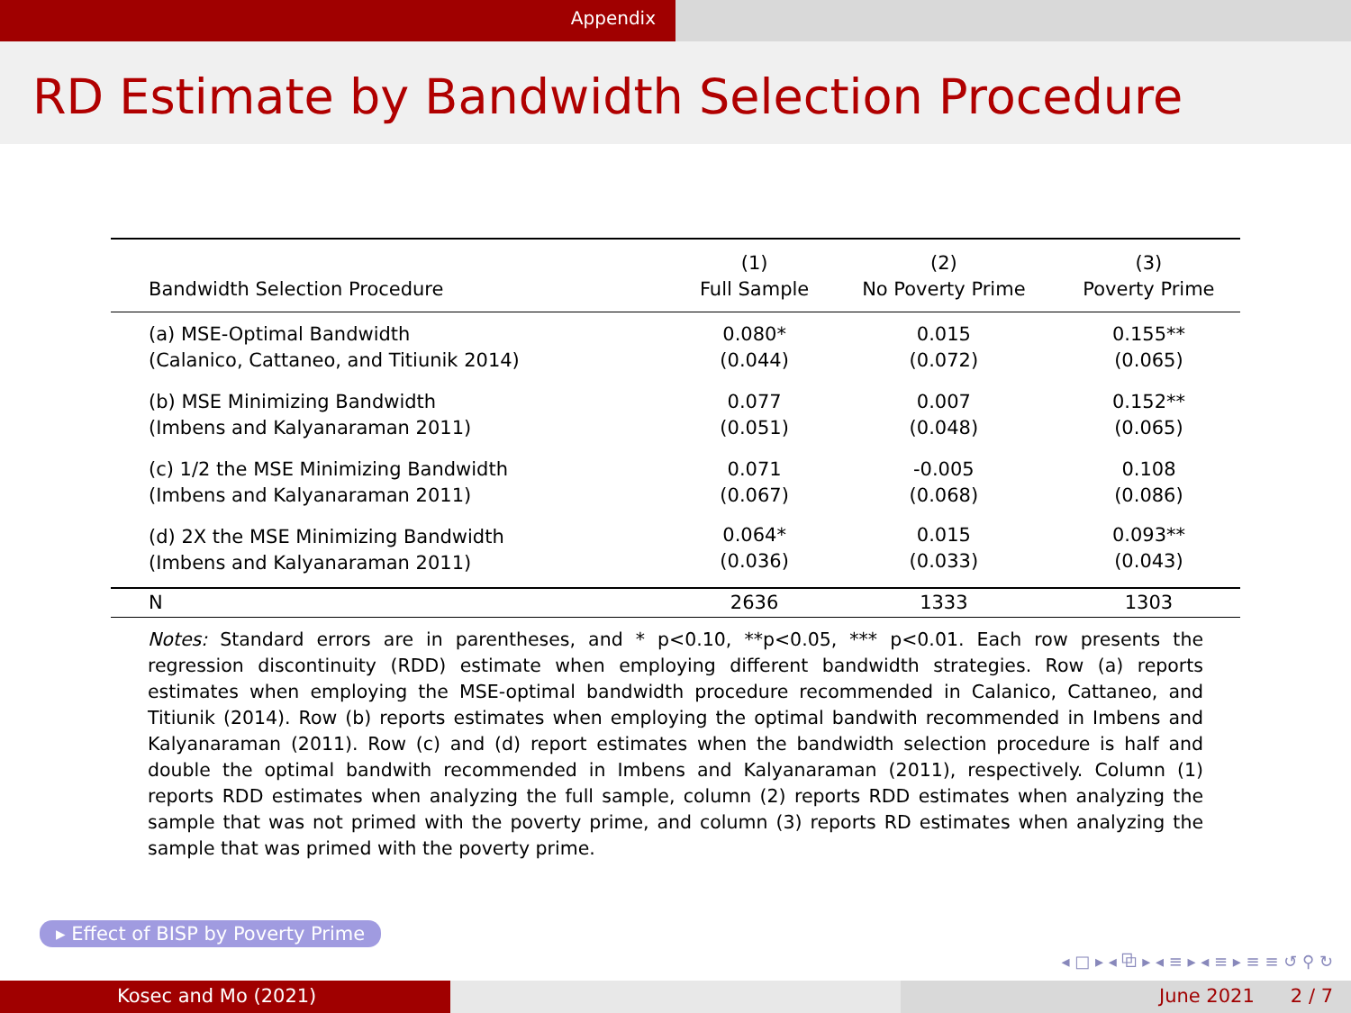Appendix
RD Estimate by Bandwidth Selection Procedure
| Bandwidth Selection Procedure | (1) Full Sample | (2) No Poverty Prime | (3) Poverty Prime |
| --- | --- | --- | --- |
| (a) MSE-Optimal Bandwidth (Calanico, Cattaneo, and Titiunik 2014) | 0.080* (0.044) | 0.015 (0.072) | 0.155** (0.065) |
| (b) MSE Minimizing Bandwidth (Imbens and Kalyanaraman 2011) | 0.077 (0.051) | 0.007 (0.048) | 0.152** (0.065) |
| (c) 1/2 the MSE Minimizing Bandwidth (Imbens and Kalyanaraman 2011) | 0.071 (0.067) | -0.005 (0.068) | 0.108 (0.086) |
| (d) 2X the MSE Minimizing Bandwidth (Imbens and Kalyanaraman 2011) | 0.064* (0.036) | 0.015 (0.033) | 0.093** (0.043) |
| N | 2636 | 1333 | 1303 |
Notes: Standard errors are in parentheses, and * p<0.10, **p<0.05, *** p<0.01. Each row presents the regression discontinuity (RDD) estimate when employing different bandwidth strategies. Row (a) reports estimates when employing the MSE-optimal bandwidth procedure recommended in Calanico, Cattaneo, and Titiunik (2014). Row (b) reports estimates when employing the optimal bandwith recommended in Imbens and Kalyanaraman (2011). Row (c) and (d) report estimates when the bandwidth selection procedure is half and double the optimal bandwith recommended in Imbens and Kalyanaraman (2011), respectively. Column (1) reports RDD estimates when analyzing the full sample, column (2) reports RDD estimates when analyzing the sample that was not primed with the poverty prime, and column (3) reports RD estimates when analyzing the sample that was primed with the poverty prime.
▸ Effect of BISP by Poverty Prime
◂ □ ▸ ◂ ⧉ ▸ ◂ ≡ ▸ ◂ ≡ ▸ ≡ ≡ ↺ ⚲ ↻
Kosec and Mo (2021) June 2021 2 / 7